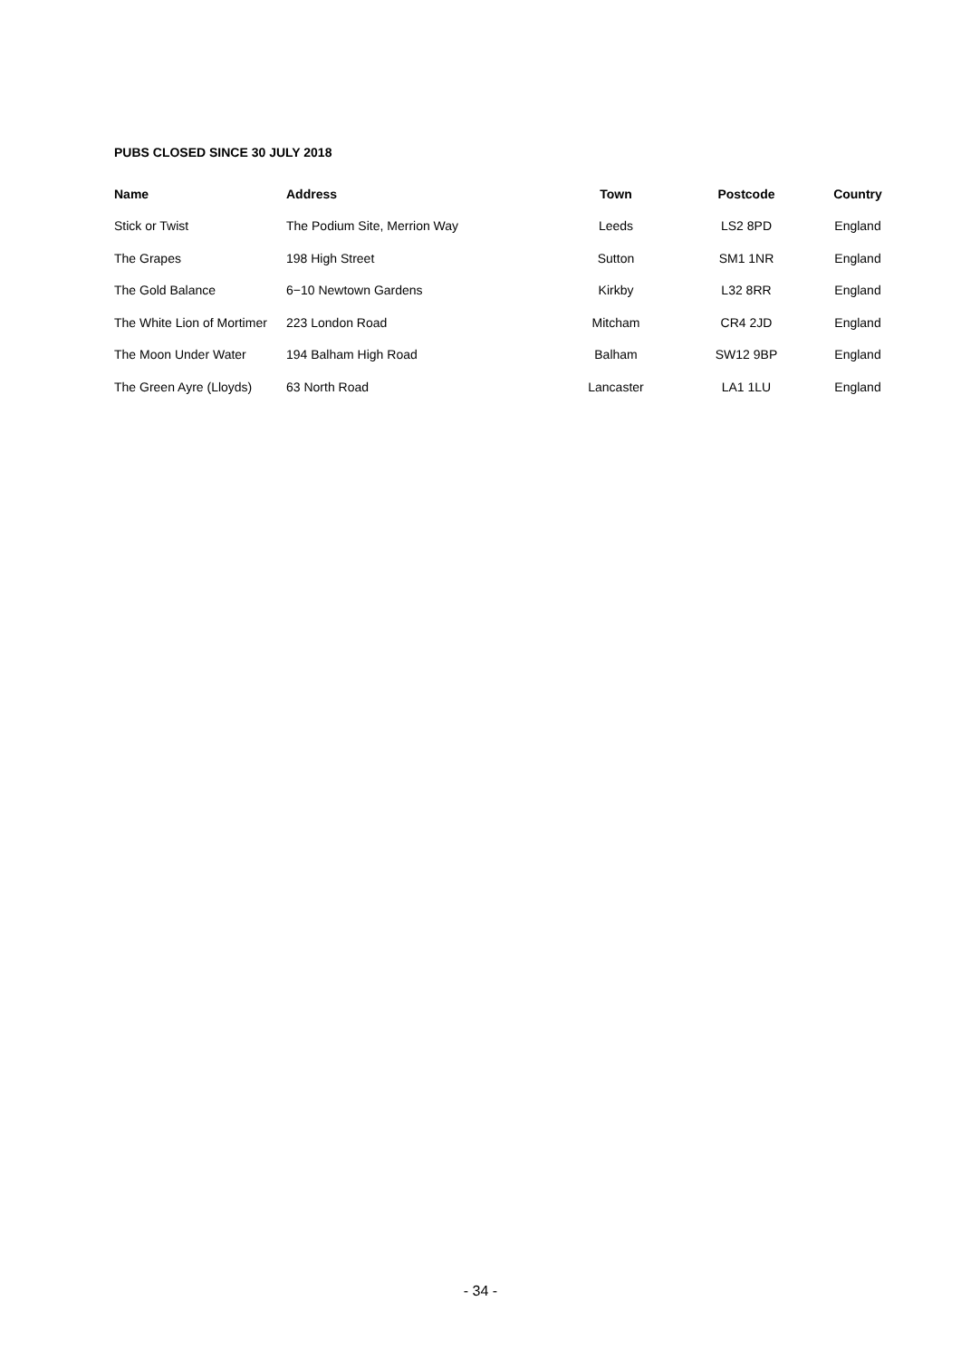PUBS CLOSED SINCE 30 JULY 2018
| Name | Address | Town | Postcode | Country |
| --- | --- | --- | --- | --- |
| Stick or Twist | The Podium Site, Merrion Way | Leeds | LS2 8PD | England |
| The Grapes | 198 High Street | Sutton | SM1 1NR | England |
| The Gold Balance | 6−10 Newtown Gardens | Kirkby | L32 8RR | England |
| The White Lion of Mortimer | 223 London Road | Mitcham | CR4 2JD | England |
| The Moon Under Water | 194 Balham High Road | Balham | SW12 9BP | England |
| The Green Ayre (Lloyds) | 63 North Road | Lancaster | LA1 1LU | England |
- 34 -